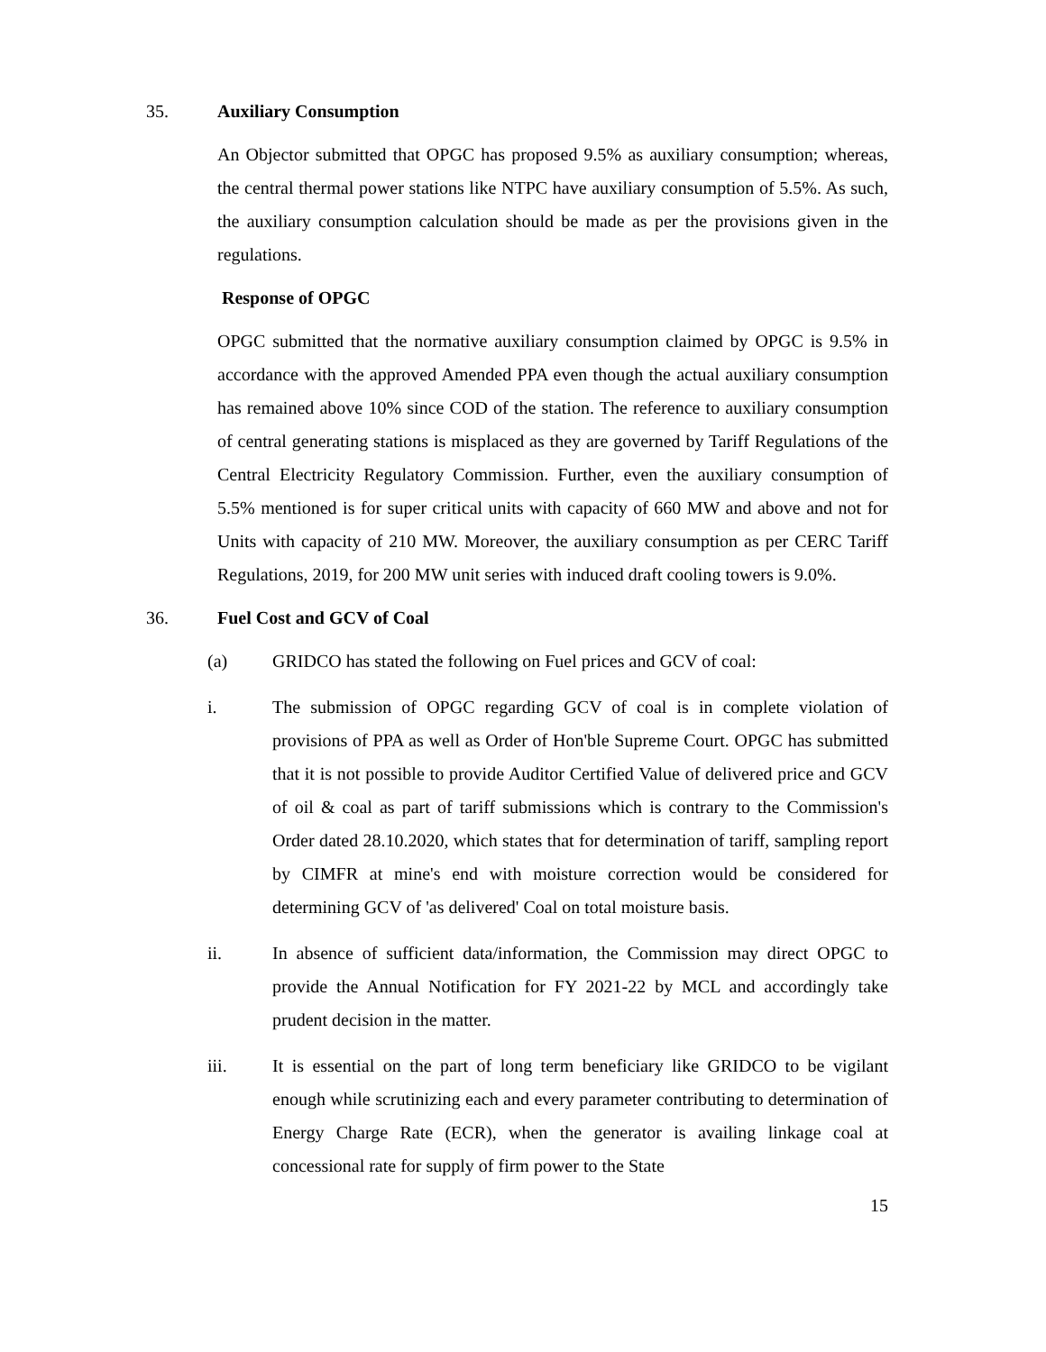35. Auxiliary Consumption
An Objector submitted that OPGC has proposed 9.5% as auxiliary consumption; whereas, the central thermal power stations like NTPC have auxiliary consumption of 5.5%. As such, the auxiliary consumption calculation should be made as per the provisions given in the regulations.
Response of OPGC
OPGC submitted that the normative auxiliary consumption claimed by OPGC is 9.5% in accordance with the approved Amended PPA even though the actual auxiliary consumption has remained above 10% since COD of the station. The reference to auxiliary consumption of central generating stations is misplaced as they are governed by Tariff Regulations of the Central Electricity Regulatory Commission. Further, even the auxiliary consumption of 5.5% mentioned is for super critical units with capacity of 660 MW and above and not for Units with capacity of 210 MW. Moreover, the auxiliary consumption as per CERC Tariff Regulations, 2019, for 200 MW unit series with induced draft cooling towers is 9.0%.
36. Fuel Cost and GCV of Coal
(a) GRIDCO has stated the following on Fuel prices and GCV of coal:
i. The submission of OPGC regarding GCV of coal is in complete violation of provisions of PPA as well as Order of Hon'ble Supreme Court. OPGC has submitted that it is not possible to provide Auditor Certified Value of delivered price and GCV of oil & coal as part of tariff submissions which is contrary to the Commission's Order dated 28.10.2020, which states that for determination of tariff, sampling report by CIMFR at mine's end with moisture correction would be considered for determining GCV of 'as delivered' Coal on total moisture basis.
ii. In absence of sufficient data/information, the Commission may direct OPGC to provide the Annual Notification for FY 2021-22 by MCL and accordingly take prudent decision in the matter.
iii. It is essential on the part of long term beneficiary like GRIDCO to be vigilant enough while scrutinizing each and every parameter contributing to determination of Energy Charge Rate (ECR), when the generator is availing linkage coal at concessional rate for supply of firm power to the State
15